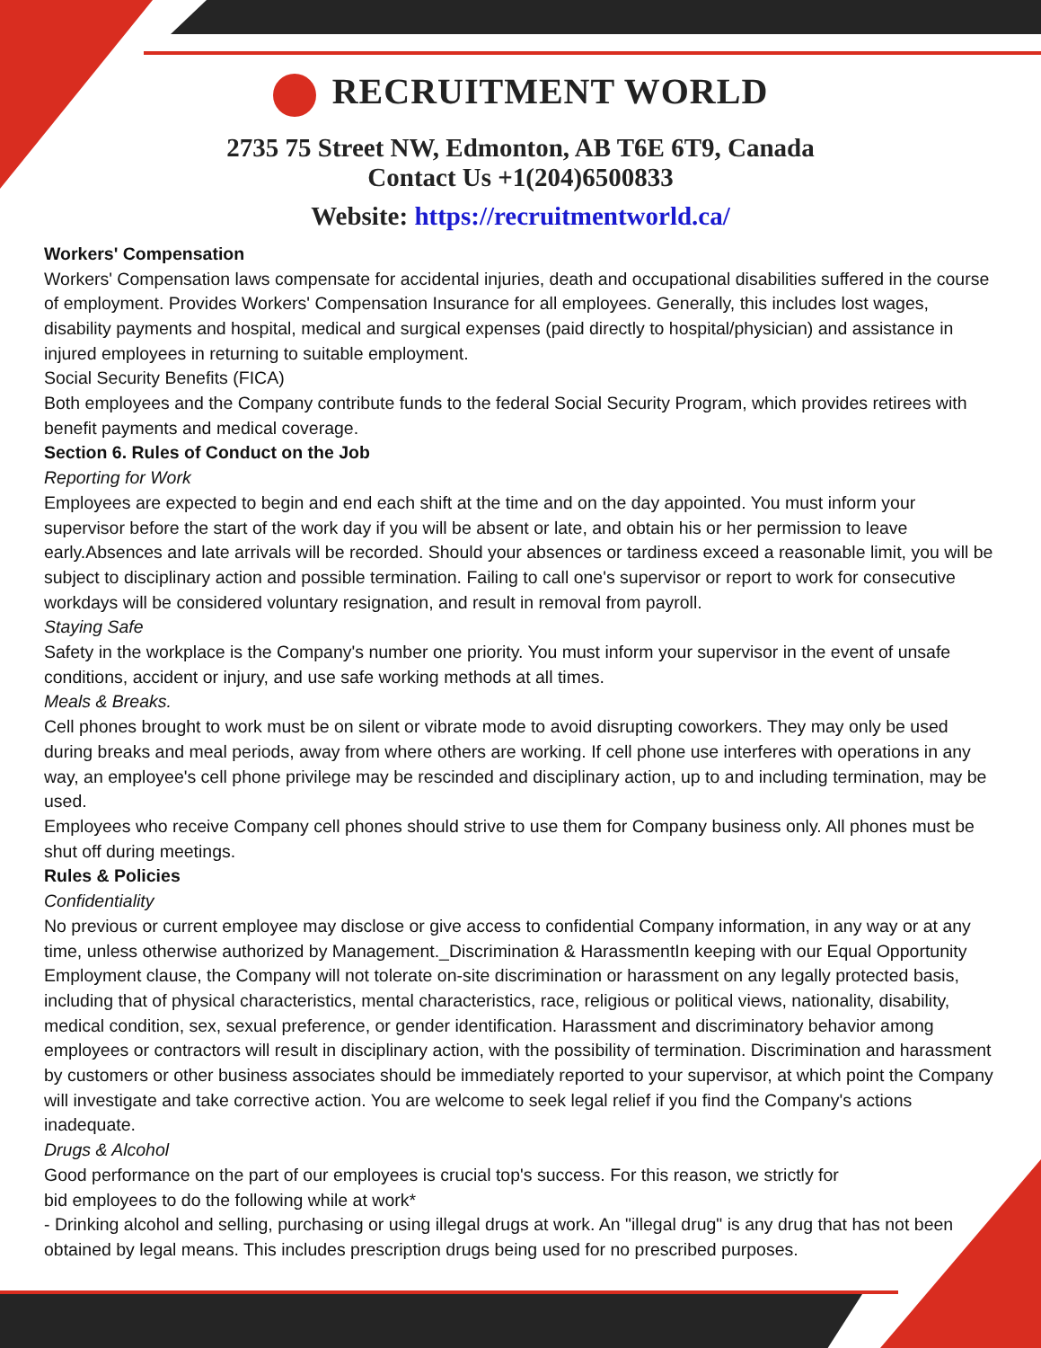RECRUITMENT WORLD
2735 75 Street NW, Edmonton, AB T6E 6T9, Canada
Contact Us +1(204)6500833
Website: https://recruitmentworld.ca/
Workers' Compensation
Workers' Compensation laws compensate for accidental injuries, death and occupational disabilities suffered in the course of employment. Provides Workers' Compensation Insurance for all employees. Generally, this includes lost wages, disability payments and hospital, medical and surgical expenses (paid directly to hospital/physician) and assistance in injured employees in returning to suitable employment.
Social Security Benefits (FICA)
Both employees and the Company contribute funds to the federal Social Security Program, which provides retirees with benefit payments and medical coverage.
Section 6. Rules of Conduct on the Job
Reporting for Work
Employees are expected to begin and end each shift at the time and on the day appointed. You must inform your supervisor before the start of the work day if you will be absent or late, and obtain his or her permission to leave early.Absences and late arrivals will be recorded. Should your absences or tardiness exceed a reasonable limit, you will be subject to disciplinary action and possible termination. Failing to call one's supervisor or report to work for consecutive workdays will be considered voluntary resignation, and result in removal from payroll.
Staying Safe
Safety in the workplace is the Company's number one priority. You must inform your supervisor in the event of unsafe conditions, accident or injury, and use safe working methods at all times.
Meals & Breaks.
Cell phones brought to work must be on silent or vibrate mode to avoid disrupting coworkers. They may only be used during breaks and meal periods, away from where others are working. If cell phone use interferes with operations in any way, an employee's cell phone privilege may be rescinded and disciplinary action, up to and including termination, may be used.
Employees who receive Company cell phones should strive to use them for Company business only. All phones must be shut off during meetings.
Rules & Policies
Confidentiality
No previous or current employee may disclose or give access to confidential Company information, in any way or at any time, unless otherwise authorized by Management._Discrimination & HarassmentIn keeping with our Equal Opportunity Employment clause, the Company will not tolerate on-site discrimination or harassment on any legally protected basis, including that of physical characteristics, mental characteristics, race, religious or political views, nationality, disability, medical condition, sex, sexual preference, or gender identification. Harassment and discriminatory behavior among employees or contractors will result in disciplinary action, with the possibility of termination. Discrimination and harassment by customers or other business associates should be immediately reported to your supervisor, at which point the Company will investigate and take corrective action. You are welcome to seek legal relief if you find the Company's actions inadequate.
Drugs & Alcohol
Good performance on the part of our employees is crucial top's success. For this reason, we strictly for
bid employees to do the following while at work*
- Drinking alcohol and selling, purchasing or using illegal drugs at work. An "illegal drug" is any drug that has not been obtained by legal means. This includes prescription drugs being used for no prescribed purposes.